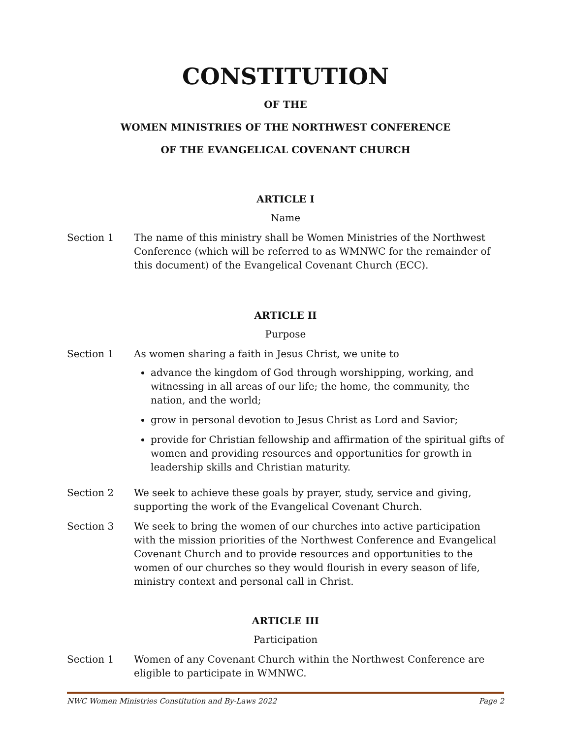CONSTITUTION
OF THE
WOMEN MINISTRIES OF THE NORTHWEST CONFERENCE
OF THE EVANGELICAL COVENANT CHURCH
ARTICLE I
Name
Section 1 The name of this ministry shall be Women Ministries of the Northwest Conference (which will be referred to as WMNWC for the remainder of this document) of the Evangelical Covenant Church (ECC).
ARTICLE II
Purpose
Section 1 As women sharing a faith in Jesus Christ, we unite to
advance the kingdom of God through worshipping, working, and witnessing in all areas of our life; the home, the community, the nation, and the world;
grow in personal devotion to Jesus Christ as Lord and Savior;
provide for Christian fellowship and affirmation of the spiritual gifts of women and providing resources and opportunities for growth in leadership skills and Christian maturity.
Section 2 We seek to achieve these goals by prayer, study, service and giving, supporting the work of the Evangelical Covenant Church.
Section 3 We seek to bring the women of our churches into active participation with the mission priorities of the Northwest Conference and Evangelical Covenant Church and to provide resources and opportunities to the women of our churches so they would flourish in every season of life, ministry context and personal call in Christ.
ARTICLE III
Participation
Section 1 Women of any Covenant Church within the Northwest Conference are eligible to participate in WMNWC.
NWC Women Ministries Constitution and By-Laws 2022 Page 2